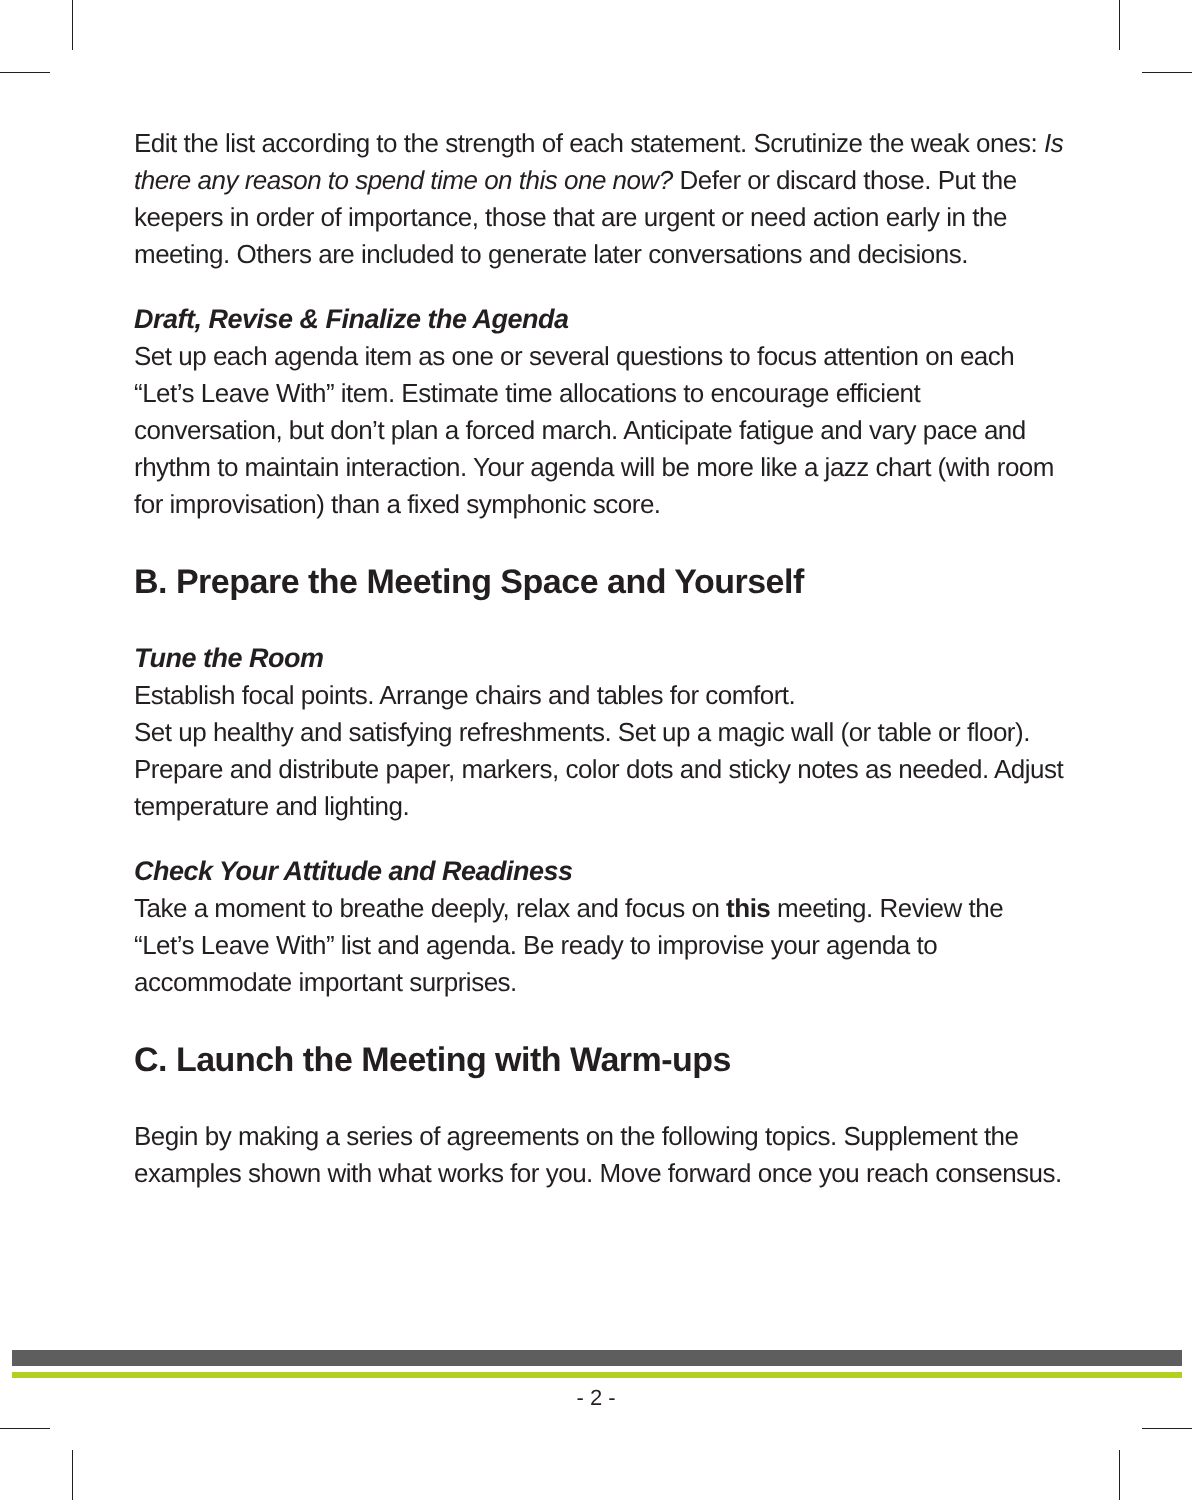Edit the list according to the strength of each statement. Scrutinize the weak ones: Is there any reason to spend time on this one now? Defer or discard those. Put the keepers in order of importance, those that are urgent or need action early in the meeting. Others are included to generate later conversations and decisions.
Draft, Revise & Finalize the Agenda
Set up each agenda item as one or several questions to focus attention on each “Let’s Leave With” item. Estimate time allocations to encourage efficient conversation, but don’t plan a forced march. Anticipate fatigue and vary pace and rhythm to maintain interaction. Your agenda will be more like a jazz chart (with room for improvisation) than a fixed symphonic score.
B. Prepare the Meeting Space and Yourself
Tune the Room
Establish focal points. Arrange chairs and tables for comfort.
Set up healthy and satisfying refreshments. Set up a magic wall (or table or floor). Prepare and distribute paper, markers, color dots and sticky notes as needed. Adjust temperature and lighting.
Check Your Attitude and Readiness
Take a moment to breathe deeply, relax and focus on this meeting. Review the “Let’s Leave With” list and agenda. Be ready to improvise your agenda to accommodate important surprises.
C. Launch the Meeting with Warm-ups
Begin by making a series of agreements on the following topics. Supplement the examples shown with what works for you. Move forward once you reach consensus.
- 2 -